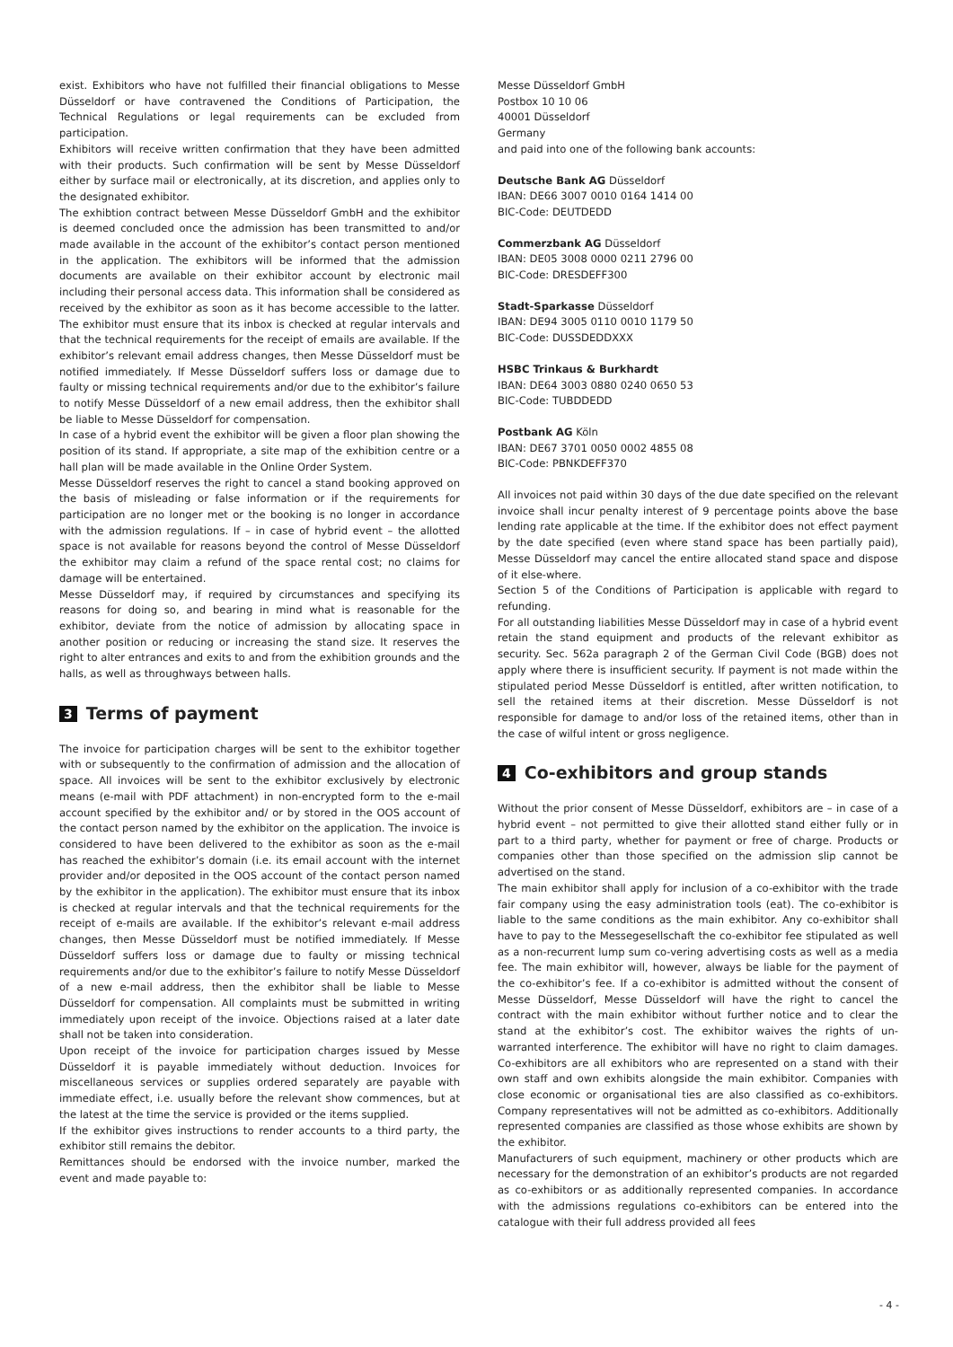exist. Exhibitors who have not fulfilled their financial obligations to Messe Düsseldorf or have contravened the Conditions of Participation, the Technical Regulations or legal requirements can be excluded from participation.
Exhibitors will receive written confirmation that they have been admitted with their products. Such confirmation will be sent by Messe Düsseldorf either by surface mail or electronically, at its discretion, and applies only to the designated exhibitor.
The exhibtion contract between Messe Düsseldorf GmbH and the exhibitor is deemed concluded once the admission has been transmitted to and/or made available in the account of the exhibitor’s contact person mentioned in the application. The exhibitors will be informed that the admission documents are available on their exhibitor account by electronic mail including their personal access data. This information shall be considered as received by the exhibitor as soon as it has become accessible to the latter. The exhibitor must ensure that its inbox is checked at regular intervals and that the technical requirements for the receipt of emails are available. If the exhibitor’s relevant email address changes, then Messe Düsseldorf must be notified immediately. If Messe Düsseldorf suffers loss or damage due to faulty or missing technical requirements and/or due to the exhibitor’s failure to notify Messe Düsseldorf of a new email address, then the exhibitor shall be liable to Messe Düsseldorf for compensation.
In case of a hybrid event the exhibitor will be given a floor plan showing the position of its stand. If appropriate, a site map of the exhibition centre or a hall plan will be made available in the Online Order System.
Messe Düsseldorf reserves the right to cancel a stand booking approved on the basis of misleading or false information or if the requirements for participation are no longer met or the booking is no longer in accordance with the admission regulations. If – in case of hybrid event – the allotted space is not available for reasons beyond the control of Messe Düsseldorf the exhibitor may claim a refund of the space rental cost; no claims for damage will be entertained.
Messe Düsseldorf may, if required by circumstances and specifying its reasons for doing so, and bearing in mind what is reasonable for the exhibitor, deviate from the notice of admission by allocating space in another position or reducing or increasing the stand size. It reserves the right to alter entrances and exits to and from the exhibition grounds and the halls, as well as throughways between halls.
3 Terms of payment
The invoice for participation charges will be sent to the exhibitor together with or subsequently to the confirmation of admission and the allocation of space. All invoices will be sent to the exhibitor exclusively by electronic means (e-mail with PDF attachment) in non-encrypted form to the e-mail account specified by the exhibitor and/ or by stored in the OOS account of the contact person named by the exhibitor on the application. The invoice is considered to have been delivered to the exhibitor as soon as the e-mail has reached the exhibitor’s domain (i.e. its email account with the internet provider and/or deposited in the OOS account of the contact person named by the exhibitor in the application). The exhibitor must ensure that its inbox is checked at regular intervals and that the technical requirements for the receipt of e-mails are available. If the exhibitor’s relevant e-mail address changes, then Messe Düsseldorf must be notified immediately. If Messe Düsseldorf suffers loss or damage due to faulty or missing technical requirements and/or due to the exhibitor’s failure to notify Messe Düsseldorf of a new e-mail address, then the exhibitor shall be liable to Messe Düsseldorf for compensation. All complaints must be submitted in writing immediately upon receipt of the invoice. Objections raised at a later date shall not be taken into consideration.
Upon receipt of the invoice for participation charges issued by Messe Düsseldorf it is payable immediately without deduction. Invoices for miscellaneous services or supplies ordered separately are payable with immediate effect, i.e. usually before the relevant show commences, but at the latest at the time the service is provided or the items supplied.
If the exhibitor gives instructions to render accounts to a third party, the exhibitor still remains the debitor.
Remittances should be endorsed with the invoice number, marked the event and made payable to:
Messe Düsseldorf GmbH
Postbox 10 10 06
40001 Düsseldorf
Germany
and paid into one of the following bank accounts:
Deutsche Bank AG Düsseldorf
IBAN: DE66 3007 0010 0164 1414 00
BIC-Code: DEUTDEDD
Commerzbank AG Düsseldorf
IBAN: DE05 3008 0000 0211 2796 00
BIC-Code: DRESDEFF300
Stadt-Sparkasse Düsseldorf
IBAN: DE94 3005 0110 0010 1179 50
BIC-Code: DUSSDEDDXXX
HSBC Trinkaus & Burkhardt
IBAN: DE64 3003 0880 0240 0650 53
BIC-Code: TUBDDEDD
Postbank AG Köln
IBAN: DE67 3701 0050 0002 4855 08
BIC-Code: PBNKDEFF370
All invoices not paid within 30 days of the due date specified on the relevant invoice shall incur penalty interest of 9 percentage points above the base lending rate applicable at the time. If the exhibitor does not effect payment by the date specified (even where stand space has been partially paid), Messe Düsseldorf may cancel the entire allocated stand space and dispose of it else-where.
Section 5 of the Conditions of Participation is applicable with regard to refunding.
For all outstanding liabilities Messe Düsseldorf may in case of a hybrid event retain the stand equipment and products of the relevant exhibitor as security. Sec. 562a paragraph 2 of the German Civil Code (BGB) does not apply where there is insufficient security. If payment is not made within the stipulated period Messe Düsseldorf is entitled, after written notification, to sell the retained items at their discretion. Messe Düsseldorf is not responsible for damage to and/or loss of the retained items, other than in the case of wilful intent or gross negligence.
4 Co-exhibitors and group stands
Without the prior consent of Messe Düsseldorf, exhibitors are – in case of a hybrid event – not permitted to give their allotted stand either fully or in part to a third party, whether for payment or free of charge. Products or companies other than those specified on the admission slip cannot be advertised on the stand.
The main exhibitor shall apply for inclusion of a co-exhibitor with the trade fair company using the easy administration tools (eat). The co-exhibitor is liable to the same conditions as the main exhibitor. Any co-exhibitor shall have to pay to the Messegesellschaft the co-exhibitor fee stipulated as well as a non-recurrent lump sum co-vering advertising costs as well as a media fee. The main exhibitor will, however, always be liable for the payment of the co-exhibitor’s fee. If a co-exhibitor is admitted without the consent of Messe Düsseldorf, Messe Düsseldorf will have the right to cancel the contract with the main exhibitor without further notice and to clear the stand at the exhibitor’s cost. The exhibitor waives the rights of un-warranted interference. The exhibitor will have no right to claim damages. Co-exhibitors are all exhibitors who are represented on a stand with their own staff and own exhibits alongside the main exhibitor. Companies with close economic or organisational ties are also classified as co-exhibitors. Company representatives will not be admitted as co-exhibitors. Additionally represented companies are classified as those whose exhibits are shown by the exhibitor.
Manufacturers of such equipment, machinery or other products which are necessary for the demonstration of an exhibitor’s products are not regarded as co-exhibitors or as additionally represented companies. In accordance with the admissions regulations co-exhibitors can be entered into the catalogue with their full address provided all fees
- 4 -